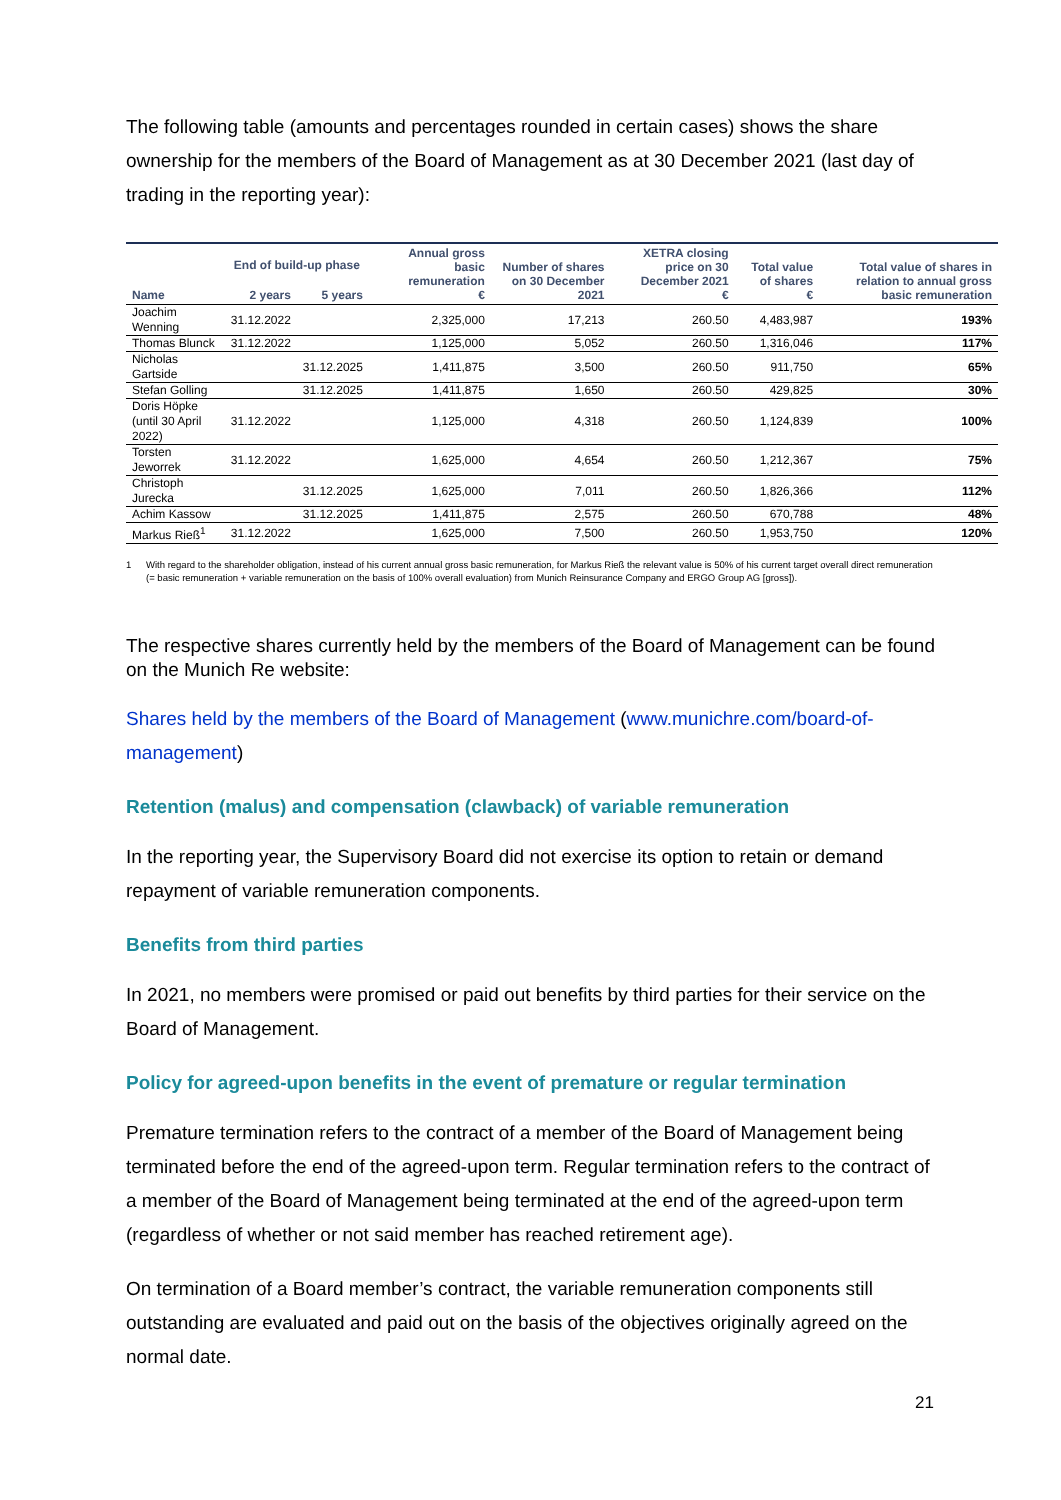The following table (amounts and percentages rounded in certain cases) shows the share ownership for the members of the Board of Management as at 30 December 2021 (last day of trading in the reporting year):
| Name | End of build-up phase | | Annual gross basic remuneration € | Number of shares on 30 December 2021 | XETRA closing price on 30 December 2021 € | Total value of shares € | Total value of shares in relation to annual gross basic remuneration |
| --- | --- | --- | --- | --- | --- | --- | --- |
| | 2 years | 5 years | | | | | |
| Joachim Wenning | 31.12.2022 | | 2,325,000 | 17,213 | 260.50 | 4,483,987 | 193% |
| Thomas Blunck | 31.12.2022 | | 1,125,000 | 5,052 | 260.50 | 1,316,046 | 117% |
| Nicholas Gartside | | 31.12.2025 | 1,411,875 | 3,500 | 260.50 | 911,750 | 65% |
| Stefan Golling | | 31.12.2025 | 1,411,875 | 1,650 | 260.50 | 429,825 | 30% |
| Doris Höpke (until 30 April 2022) | 31.12.2022 | | 1,125,000 | 4,318 | 260.50 | 1,124,839 | 100% |
| Torsten Jeworrek | 31.12.2022 | | 1,625,000 | 4,654 | 260.50 | 1,212,367 | 75% |
| Christoph Jurecka | | 31.12.2025 | 1,625,000 | 7,011 | 260.50 | 1,826,366 | 112% |
| Achim Kassow | | 31.12.2025 | 1,411,875 | 2,575 | 260.50 | 670,788 | 48% |
| Markus Rieß<sup>1</sup> | 31.12.2022 | | 1,625,000 | 7,500 | 260.50 | 1,953,750 | 120% |
1 With regard to the shareholder obligation, instead of his current annual gross basic remuneration, for Markus Rieß the relevant value is 50% of his current target overall direct remuneration (= basic remuneration + variable remuneration on the basis of 100% overall evaluation) from Munich Reinsurance Company and ERGO Group AG [gross]).
The respective shares currently held by the members of the Board of Management can be found on the Munich Re website:
Shares held by the members of the Board of Management (www.munichre.com/board-of-management)
Retention (malus) and compensation (clawback) of variable remuneration
In the reporting year, the Supervisory Board did not exercise its option to retain or demand repayment of variable remuneration components.
Benefits from third parties
In 2021, no members were promised or paid out benefits by third parties for their service on the Board of Management.
Policy for agreed-upon benefits in the event of premature or regular termination
Premature termination refers to the contract of a member of the Board of Management being terminated before the end of the agreed-upon term. Regular termination refers to the contract of a member of the Board of Management being terminated at the end of the agreed-upon term (regardless of whether or not said member has reached retirement age).
On termination of a Board member’s contract, the variable remuneration components still outstanding are evaluated and paid out on the basis of the objectives originally agreed on the normal date.
21